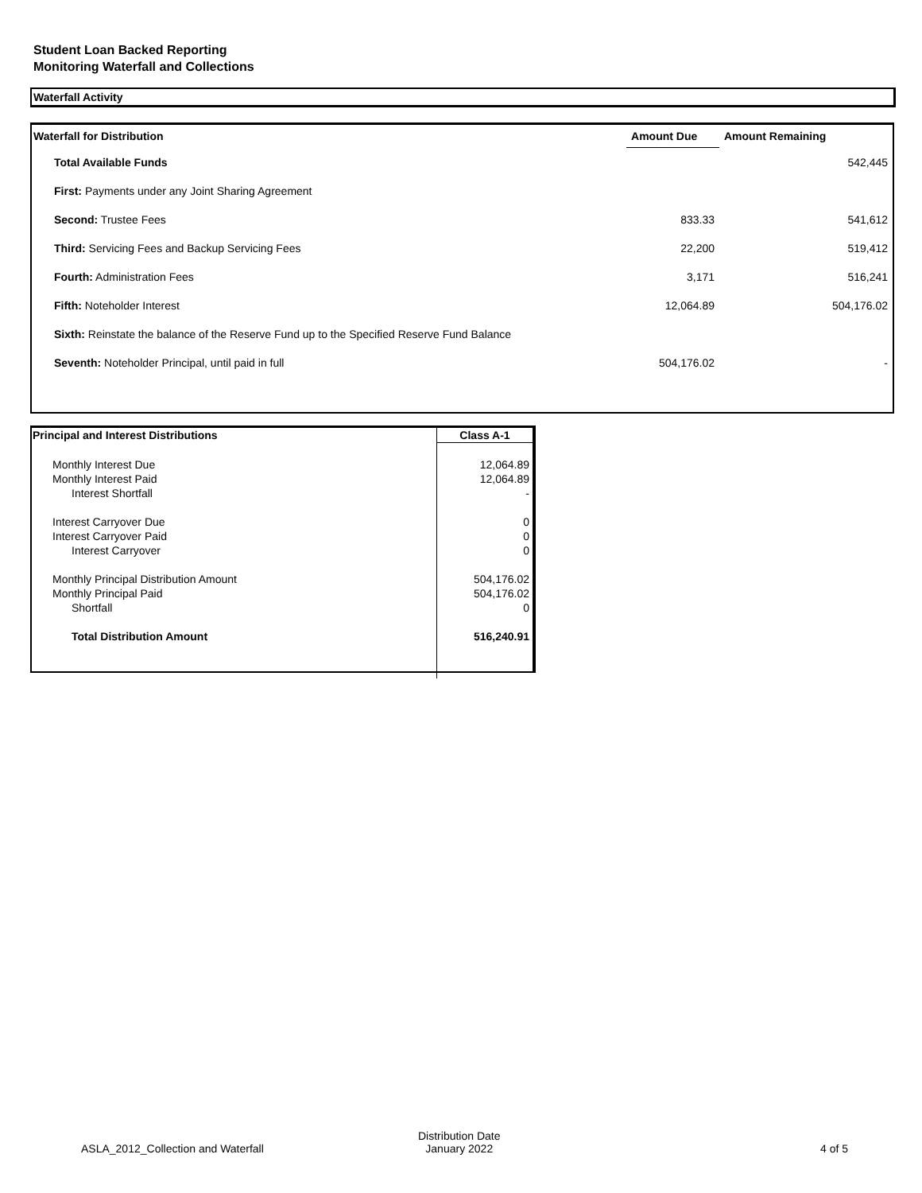Student Loan Backed Reporting
Monitoring Waterfall and Collections
Waterfall Activity
| Waterfall for Distribution | Amount Due | Amount Remaining |
| --- | --- | --- |
| Total Available Funds | | 542,445 |
| First: Payments under any Joint Sharing Agreement | | |
| Second: Trustee Fees | 833.33 | 541,612 |
| Third: Servicing Fees and Backup Servicing Fees | 22,200 | 519,412 |
| Fourth: Administration Fees | 3,171 | 516,241 |
| Fifth: Noteholder Interest | 12,064.89 | 504,176.02 |
| Sixth: Reinstate the balance of the Reserve Fund up to the Specified Reserve Fund Balance | | |
| Seventh: Noteholder Principal, until paid in full | 504,176.02 | - |
| Principal and Interest Distributions | Class A-1 |
| Monthly Interest Due | 12,064.89 |
| Monthly Interest Paid | 12,064.89 |
| Interest Shortfall | - |
| Interest Carryover Due | 0 |
| Interest Carryover Paid | 0 |
| Interest Carryover | 0 |
| Monthly Principal Distribution Amount | 504,176.02 |
| Monthly Principal Paid | 504,176.02 |
| Shortfall | 0 |
| Total Distribution Amount | 516,240.91 |
ASLA_2012_Collection and Waterfall
Distribution Date
January 2022
4 of 5